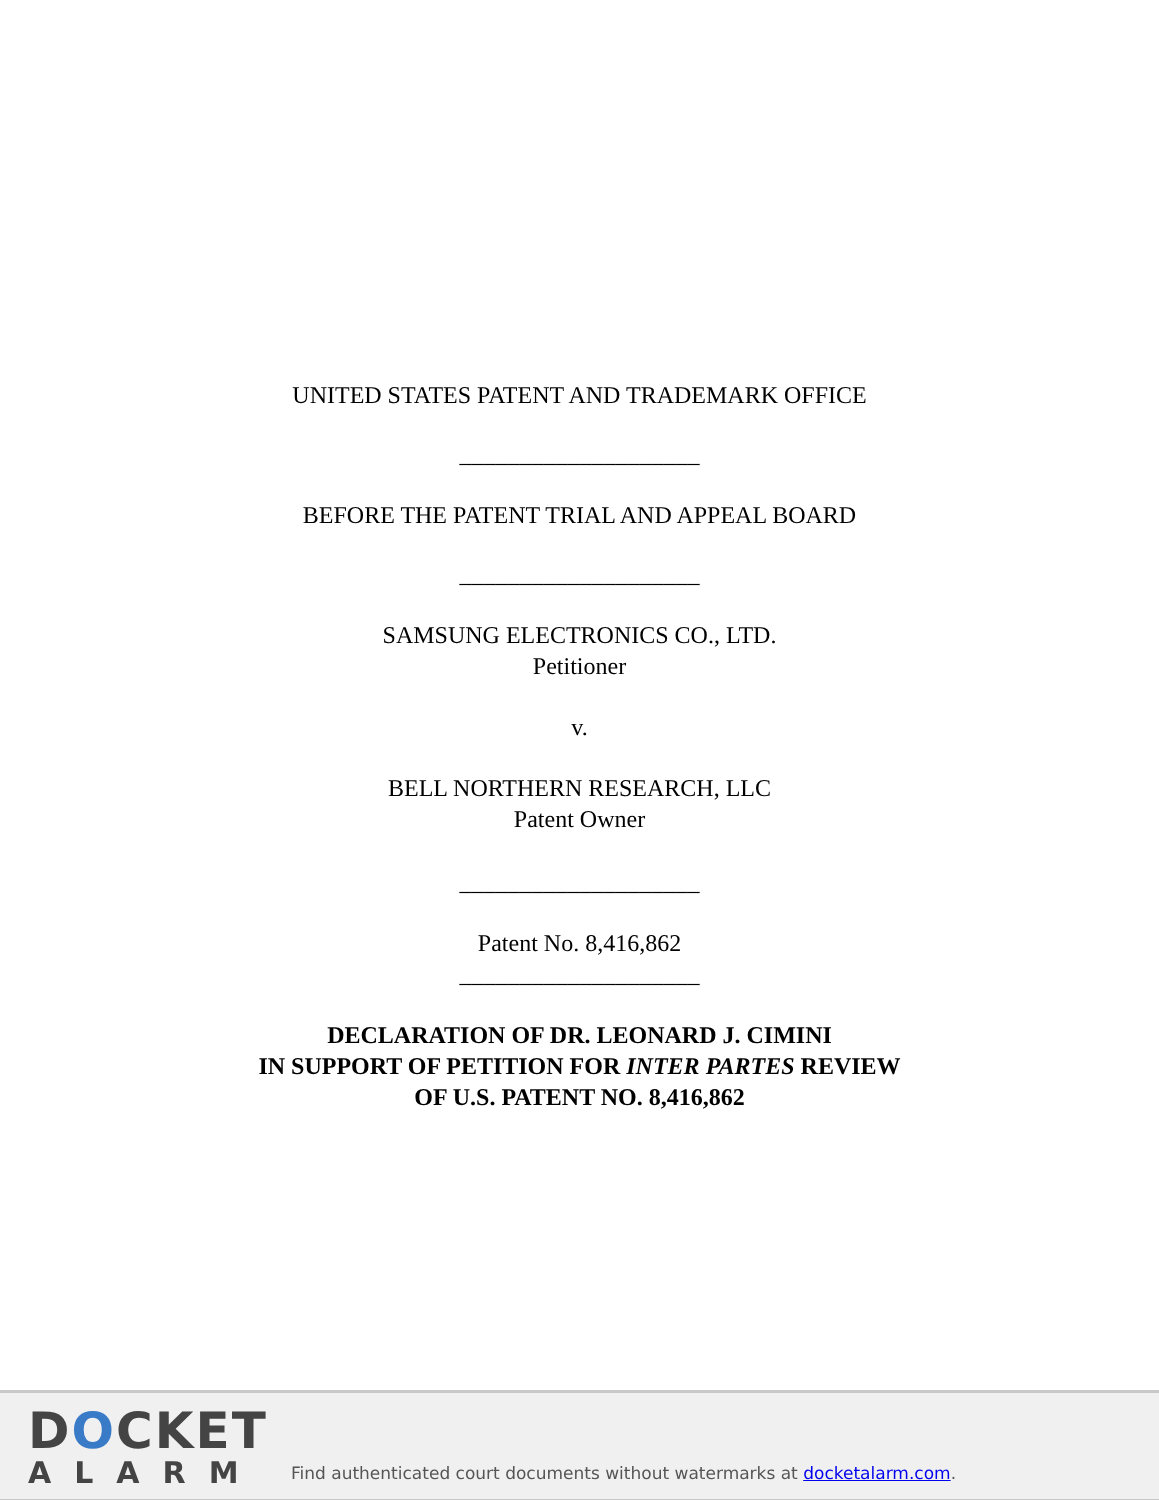UNITED STATES PATENT AND TRADEMARK OFFICE
____________________
BEFORE THE PATENT TRIAL AND APPEAL BOARD
____________________
SAMSUNG ELECTRONICS CO., LTD.
Petitioner
v.
BELL NORTHERN RESEARCH, LLC
Patent Owner
____________________
Patent No. 8,416,862
____________________
DECLARATION OF DR. LEONARD J. CIMINI
IN SUPPORT OF PETITION FOR INTER PARTES REVIEW
OF U.S. PATENT NO. 8,416,862
DOCKET
ALARM
Find authenticated court documents without watermarks at docketalarm.com.